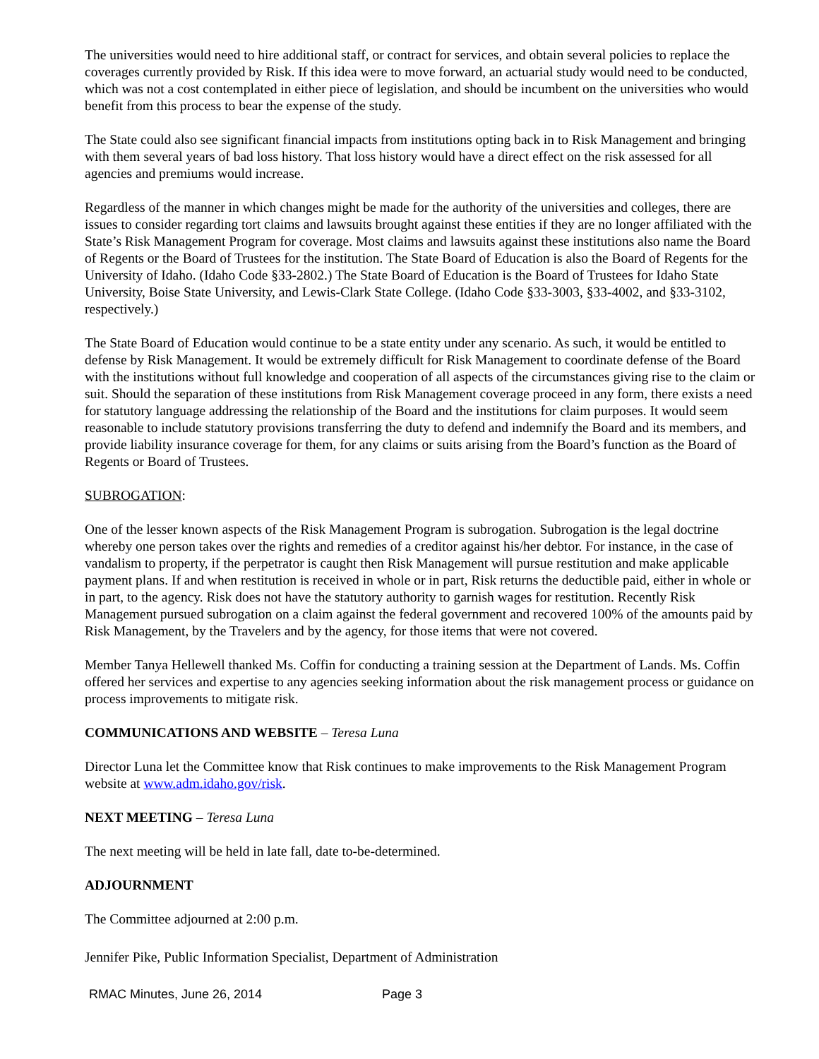The universities would need to hire additional staff, or contract for services, and obtain several policies to replace the coverages currently provided by Risk. If this idea were to move forward, an actuarial study would need to be conducted, which was not a cost contemplated in either piece of legislation, and should be incumbent on the universities who would benefit from this process to bear the expense of the study.
The State could also see significant financial impacts from institutions opting back in to Risk Management and bringing with them several years of bad loss history. That loss history would have a direct effect on the risk assessed for all agencies and premiums would increase.
Regardless of the manner in which changes might be made for the authority of the universities and colleges, there are issues to consider regarding tort claims and lawsuits brought against these entities if they are no longer affiliated with the State’s Risk Management Program for coverage. Most claims and lawsuits against these institutions also name the Board of Regents or the Board of Trustees for the institution. The State Board of Education is also the Board of Regents for the University of Idaho. (Idaho Code §33-2802.) The State Board of Education is the Board of Trustees for Idaho State University, Boise State University, and Lewis-Clark State College. (Idaho Code §33-3003, §33-4002, and §33-3102, respectively.)
The State Board of Education would continue to be a state entity under any scenario. As such, it would be entitled to defense by Risk Management. It would be extremely difficult for Risk Management to coordinate defense of the Board with the institutions without full knowledge and cooperation of all aspects of the circumstances giving rise to the claim or suit. Should the separation of these institutions from Risk Management coverage proceed in any form, there exists a need for statutory language addressing the relationship of the Board and the institutions for claim purposes. It would seem reasonable to include statutory provisions transferring the duty to defend and indemnify the Board and its members, and provide liability insurance coverage for them, for any claims or suits arising from the Board’s function as the Board of Regents or Board of Trustees.
SUBROGATION:
One of the lesser known aspects of the Risk Management Program is subrogation. Subrogation is the legal doctrine whereby one person takes over the rights and remedies of a creditor against his/her debtor. For instance, in the case of vandalism to property, if the perpetrator is caught then Risk Management will pursue restitution and make applicable payment plans. If and when restitution is received in whole or in part, Risk returns the deductible paid, either in whole or in part, to the agency. Risk does not have the statutory authority to garnish wages for restitution. Recently Risk Management pursued subrogation on a claim against the federal government and recovered 100% of the amounts paid by Risk Management, by the Travelers and by the agency, for those items that were not covered.
Member Tanya Hellewell thanked Ms. Coffin for conducting a training session at the Department of Lands. Ms. Coffin offered her services and expertise to any agencies seeking information about the risk management process or guidance on process improvements to mitigate risk.
COMMUNICATIONS AND WEBSITE – Teresa Luna
Director Luna let the Committee know that Risk continues to make improvements to the Risk Management Program website at www.adm.idaho.gov/risk.
NEXT MEETING – Teresa Luna
The next meeting will be held in late fall, date to-be-determined.
ADJOURNMENT
The Committee adjourned at 2:00 p.m.
Jennifer Pike, Public Information Specialist, Department of Administration
RMAC Minutes, June 26, 2014 Page 3